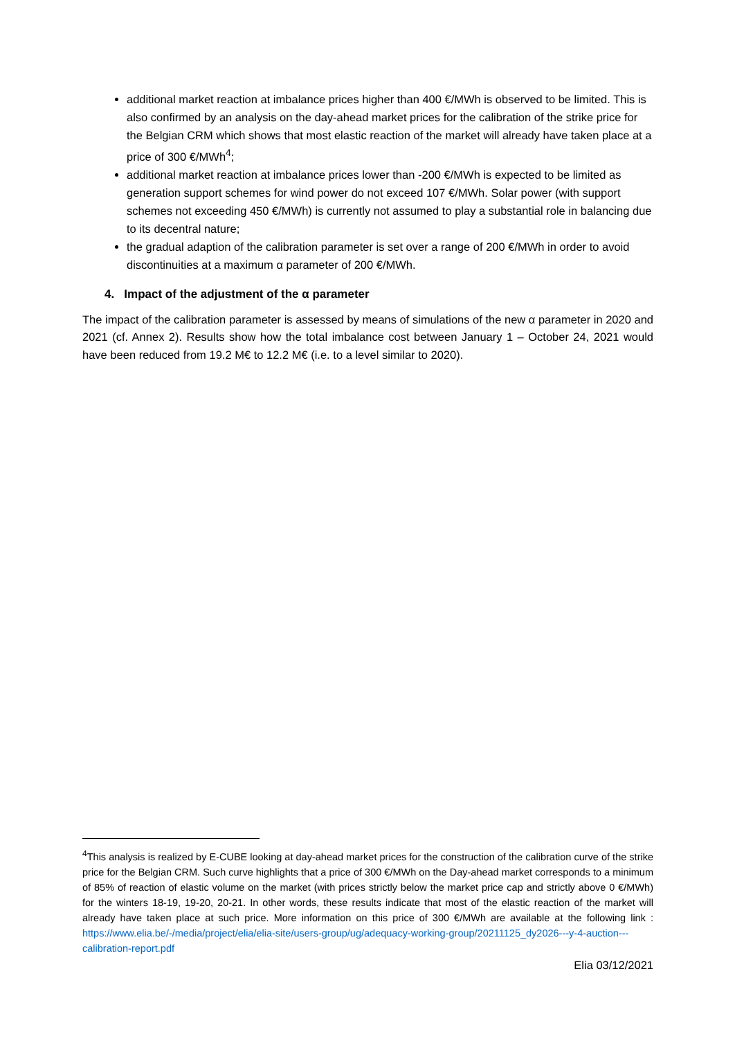additional market reaction at imbalance prices higher than 400 €/MWh is observed to be limited. This is also confirmed by an analysis on the day-ahead market prices for the calibration of the strike price for the Belgian CRM which shows that most elastic reaction of the market will already have taken place at a price of 300 €/MWh<sup>4</sup>;
additional market reaction at imbalance prices lower than -200 €/MWh is expected to be limited as generation support schemes for wind power do not exceed 107 €/MWh. Solar power (with support schemes not exceeding 450 €/MWh) is currently not assumed to play a substantial role in balancing due to its decentral nature;
the gradual adaption of the calibration parameter is set over a range of 200 €/MWh in order to avoid discontinuities at a maximum α parameter of 200 €/MWh.
4. Impact of the adjustment of the α parameter
The impact of the calibration parameter is assessed by means of simulations of the new α parameter in 2020 and 2021 (cf. Annex 2). Results show how the total imbalance cost between January 1 – October 24, 2021 would have been reduced from 19.2 M€ to 12.2 M€ (i.e. to a level similar to 2020).
<sup>4</sup> This analysis is realized by E-CUBE looking at day-ahead market prices for the construction of the calibration curve of the strike price for the Belgian CRM. Such curve highlights that a price of 300 €/MWh on the Day-ahead market corresponds to a minimum of 85% of reaction of elastic volume on the market (with prices strictly below the market price cap and strictly above 0 €/MWh) for the winters 18-19, 19-20, 20-21. In other words, these results indicate that most of the elastic reaction of the market will already have taken place at such price. More information on this price of 300 €/MWh are available at the following link : https://www.elia.be/-/media/project/elia/elia-site/users-group/ug/adequacy-working-group/20211125_dy2026---y-4-auction---calibration-report.pdf
Elia 03/12/2021